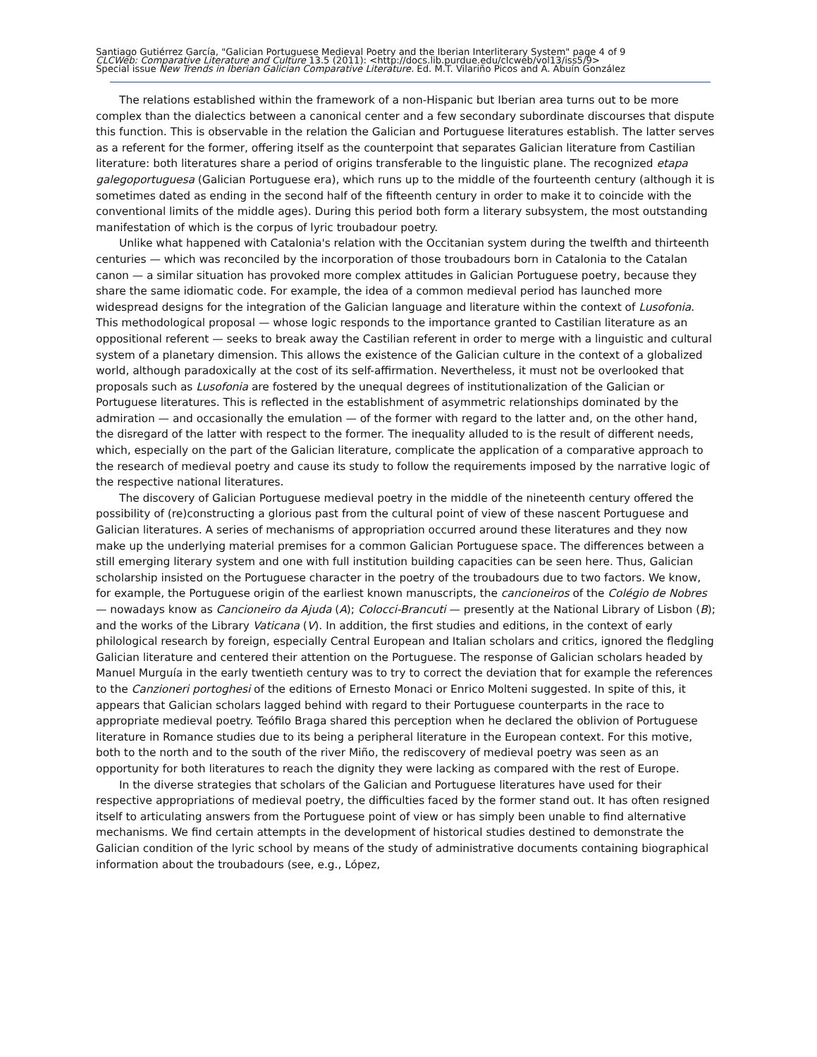Santiago Gutiérrez García, "Galician Portuguese Medieval Poetry and the Iberian Interliterary System" page 4 of 9
CLCWeb: Comparative Literature and Culture 13.5 (2011): <http://docs.lib.purdue.edu/clcweb/vol13/iss5/9>
Special issue New Trends in Iberian Galician Comparative Literature. Ed. M.T. Vilariño Picos and A. Abuín González
The relations established within the framework of a non-Hispanic but Iberian area turns out to be more complex than the dialectics between a canonical center and a few secondary subordinate discourses that dispute this function. This is observable in the relation the Galician and Portuguese literatures establish. The latter serves as a referent for the former, offering itself as the counterpoint that separates Galician literature from Castilian literature: both literatures share a period of origins transferable to the linguistic plane. The recognized etapa galegoportuguesa (Galician Portuguese era), which runs up to the middle of the fourteenth century (although it is sometimes dated as ending in the second half of the fifteenth century in order to make it to coincide with the conventional limits of the middle ages). During this period both form a literary subsystem, the most outstanding manifestation of which is the corpus of lyric troubadour poetry.
Unlike what happened with Catalonia's relation with the Occitanian system during the twelfth and thirteenth centuries — which was reconciled by the incorporation of those troubadours born in Catalonia to the Catalan canon — a similar situation has provoked more complex attitudes in Galician Portuguese poetry, because they share the same idiomatic code. For example, the idea of a common medieval period has launched more widespread designs for the integration of the Galician language and literature within the context of Lusofonia. This methodological proposal — whose logic responds to the importance granted to Castilian literature as an oppositional referent — seeks to break away the Castilian referent in order to merge with a linguistic and cultural system of a planetary dimension. This allows the existence of the Galician culture in the context of a globalized world, although paradoxically at the cost of its self-affirmation. Nevertheless, it must not be overlooked that proposals such as Lusofonia are fostered by the unequal degrees of institutionalization of the Galician or Portuguese literatures. This is reflected in the establishment of asymmetric relationships dominated by the admiration — and occasionally the emulation — of the former with regard to the latter and, on the other hand, the disregard of the latter with respect to the former. The inequality alluded to is the result of different needs, which, especially on the part of the Galician literature, complicate the application of a comparative approach to the research of medieval poetry and cause its study to follow the requirements imposed by the narrative logic of the respective national literatures.
The discovery of Galician Portuguese medieval poetry in the middle of the nineteenth century offered the possibility of (re)constructing a glorious past from the cultural point of view of these nascent Portuguese and Galician literatures. A series of mechanisms of appropriation occurred around these literatures and they now make up the underlying material premises for a common Galician Portuguese space. The differences between a still emerging literary system and one with full institution building capacities can be seen here. Thus, Galician scholarship insisted on the Portuguese character in the poetry of the troubadours due to two factors. We know, for example, the Portuguese origin of the earliest known manuscripts, the cancioneiros of the Colégio de Nobres — nowadays know as Cancioneiro da Ajuda (A); Colocci-Brancuti — presently at the National Library of Lisbon (B); and the works of the Library Vaticana (V). In addition, the first studies and editions, in the context of early philological research by foreign, especially Central European and Italian scholars and critics, ignored the fledgling Galician literature and centered their attention on the Portuguese. The response of Galician scholars headed by Manuel Murguía in the early twentieth century was to try to correct the deviation that for example the references to the Canzioneri portoghesi of the editions of Ernesto Monaci or Enrico Molteni suggested. In spite of this, it appears that Galician scholars lagged behind with regard to their Portuguese counterparts in the race to appropriate medieval poetry. Teófilo Braga shared this perception when he declared the oblivion of Portuguese literature in Romance studies due to its being a peripheral literature in the European context. For this motive, both to the north and to the south of the river Miño, the rediscovery of medieval poetry was seen as an opportunity for both literatures to reach the dignity they were lacking as compared with the rest of Europe.
In the diverse strategies that scholars of the Galician and Portuguese literatures have used for their respective appropriations of medieval poetry, the difficulties faced by the former stand out. It has often resigned itself to articulating answers from the Portuguese point of view or has simply been unable to find alternative mechanisms. We find certain attempts in the development of historical studies destined to demonstrate the Galician condition of the lyric school by means of the study of administrative documents containing biographical information about the troubadours (see, e.g., López,